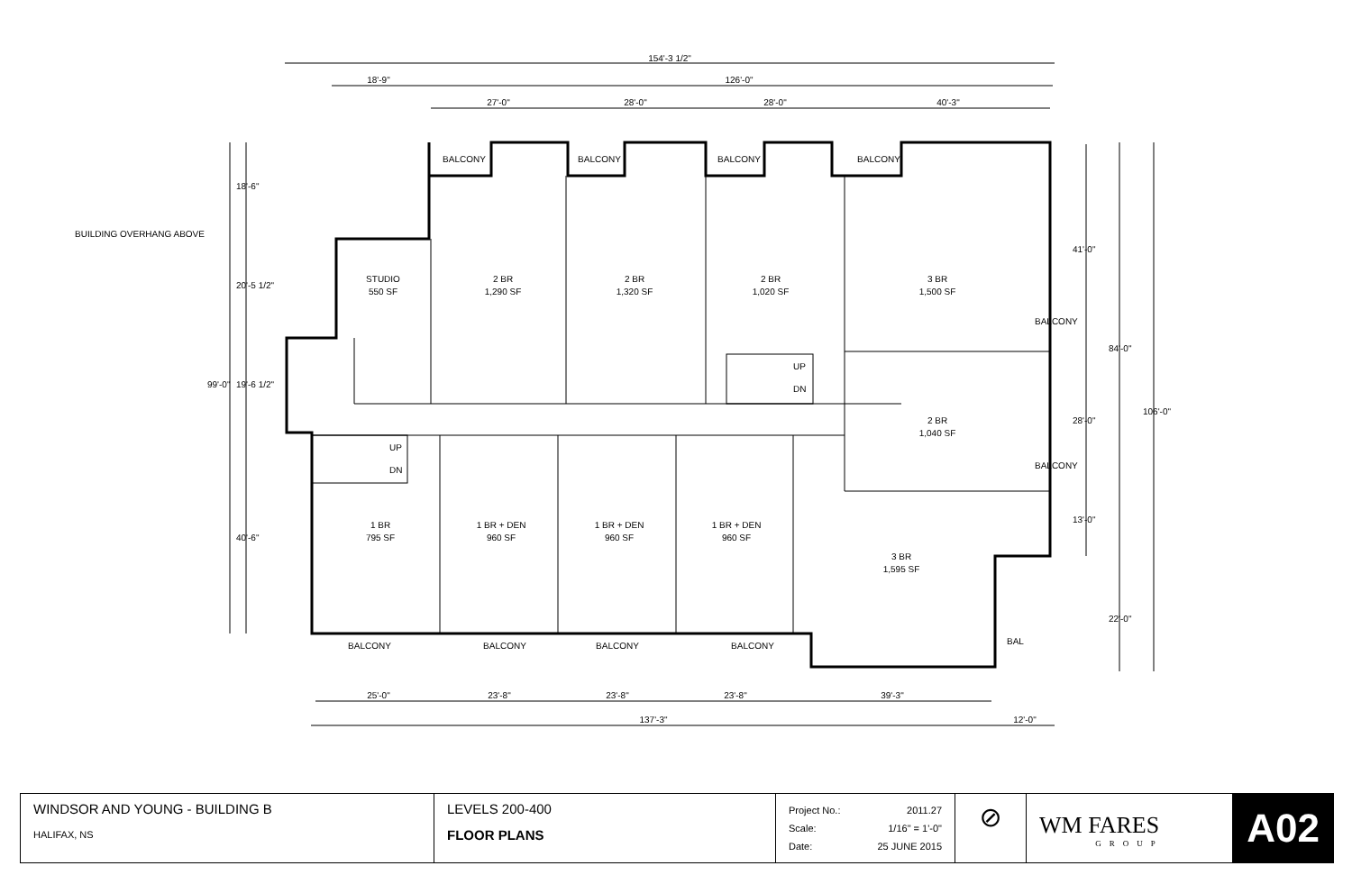154'-3 1/2"
18'-9"
126'-0"
27'-0"
28'-0"
28'-0"
40'-3"
BALCONY
BALCONY
BALCONY
BALCONY
BUILDING OVERHANG ABOVE
STUDIO
550 SF
2 BR
1,290 SF
2 BR
1,320 SF
2 BR
1,020 SF
3 BR
1,500 SF
2 BR
1,040 SF
1 BR
795 SF
1 BR + DEN
960 SF
1 BR + DEN
960 SF
1 BR + DEN
960 SF
3 BR
1,595 SF
BALCONY
BALCONY
BALCONY
BALCONY
25'-0"
23'-8"
23'-8"
23'-8"
39'-3"
137'-3"
12'-0"
99'-0"
18'-6"
20'-5 1/2"
19'-6 1/2"
40'-6"
41'-0"
28'-0"
13'-0"
84'-0"
22'-0"
106'-0"
BALCONY
BALCONY
BAL
UP
DN
UP
DN
| WINDSOR AND YOUNG - BUILDING B HALIFAX, NS | LEVELS 200-400 FLOOR PLANS | Project No.: 2011.27 Scale: 1/16" = 1'-0" Date: 25 JUNE 2015 | ⊘ | WM FARES GROUP | A02 |